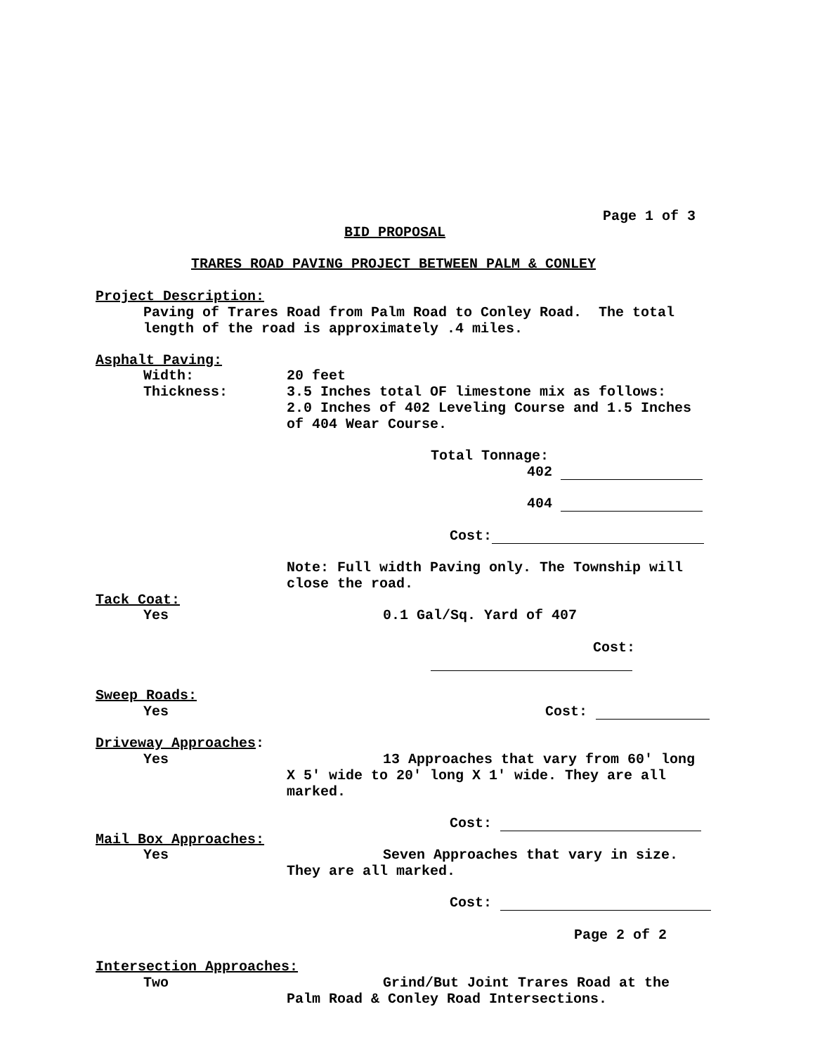Page 1 of 3
BID PROPOSAL
TRARES ROAD PAVING PROJECT BETWEEN PALM & CONLEY
Project Description:
Paving of Trares Road from Palm Road to Conley Road. The total length of the road is approximately .4 miles.
Asphalt Paving:
Width:
20 feet
Thickness:
3.5 Inches total OF limestone mix as follows: 2.0 Inches of 402 Leveling Course and 1.5 Inches of 404 Wear Course.
Total Tonnage:
402
404
Cost:
Note: Full width Paving only. The Township will close the road.
Tack Coat:
Yes
0.1 Gal/Sq. Yard of 407
Cost:
Sweep Roads:
Yes
Cost:
Driveway Approaches:
Yes
13 Approaches that vary from 60' long
X 5' wide to 20' long X 1' wide. They are all marked.
Cost:
Mail Box Approaches:
Yes
Seven Approaches that vary in size.
They are all marked.
Cost:
Page 2 of 2
Intersection Approaches:
Two
Grind/But Joint Trares Road at the
Palm Road & Conley Road Intersections.